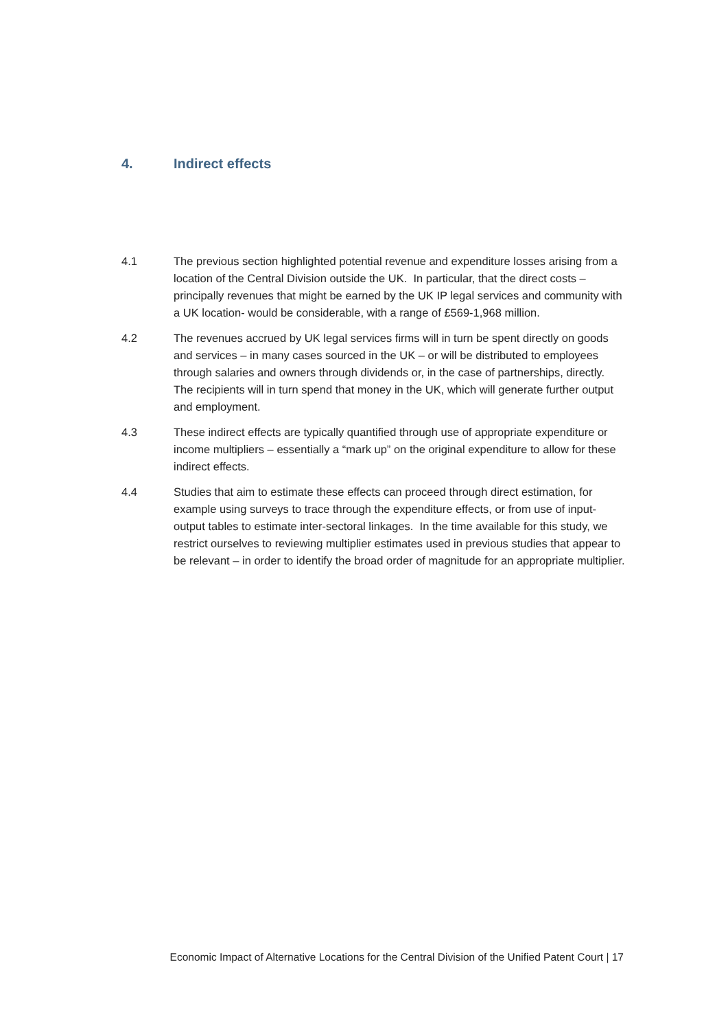4. Indirect effects
4.1 The previous section highlighted potential revenue and expenditure losses arising from a location of the Central Division outside the UK. In particular, that the direct costs – principally revenues that might be earned by the UK IP legal services and community with a UK location- would be considerable, with a range of £569-1,968 million.
4.2 The revenues accrued by UK legal services firms will in turn be spent directly on goods and services – in many cases sourced in the UK – or will be distributed to employees through salaries and owners through dividends or, in the case of partnerships, directly. The recipients will in turn spend that money in the UK, which will generate further output and employment.
4.3 These indirect effects are typically quantified through use of appropriate expenditure or income multipliers – essentially a “mark up” on the original expenditure to allow for these indirect effects.
4.4 Studies that aim to estimate these effects can proceed through direct estimation, for example using surveys to trace through the expenditure effects, or from use of input-output tables to estimate inter-sectoral linkages. In the time available for this study, we restrict ourselves to reviewing multiplier estimates used in previous studies that appear to be relevant – in order to identify the broad order of magnitude for an appropriate multiplier.
Economic Impact of Alternative Locations for the Central Division of the Unified Patent Court | 17